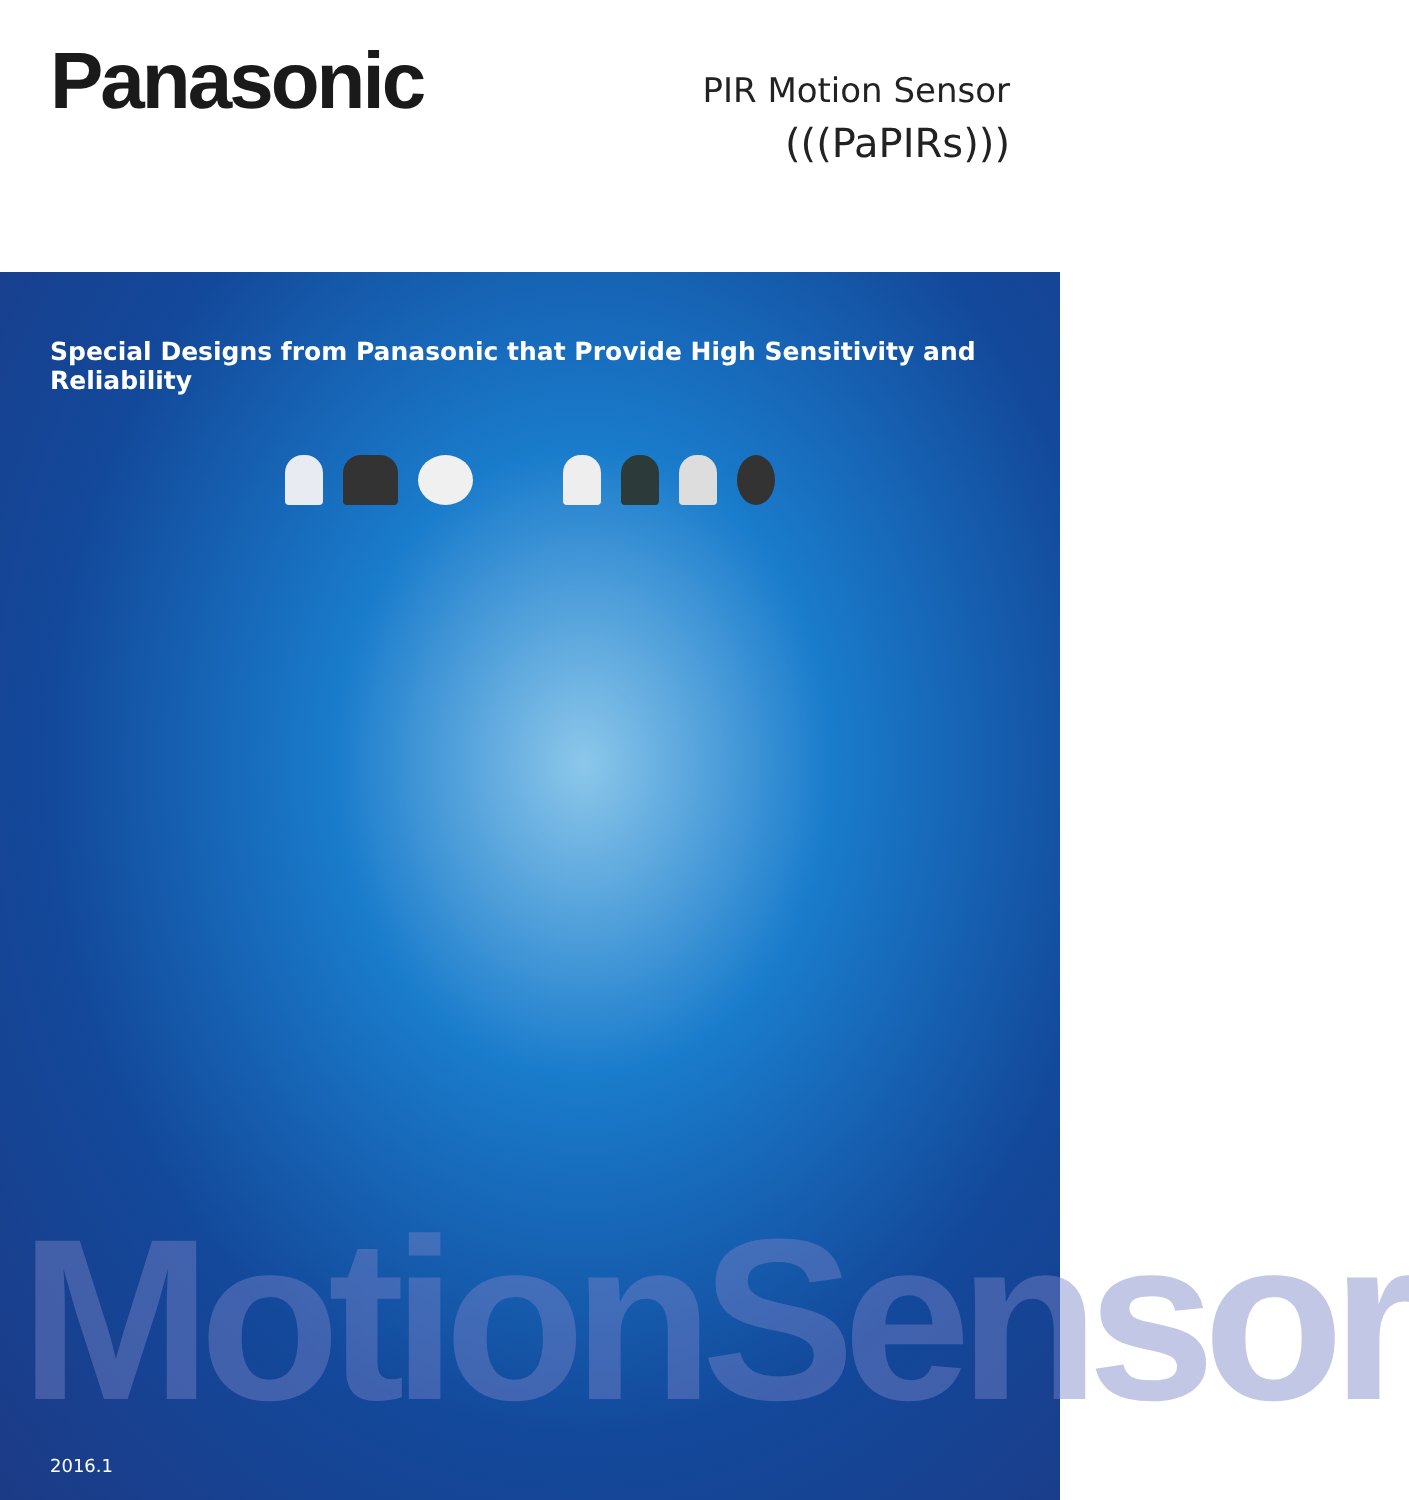Panasonic
PIR Motion Sensor
(((PaPIRs)))
Special Designs from Panasonic that Provide High Sensitivity and Reliability
MotionSensor
2016.1